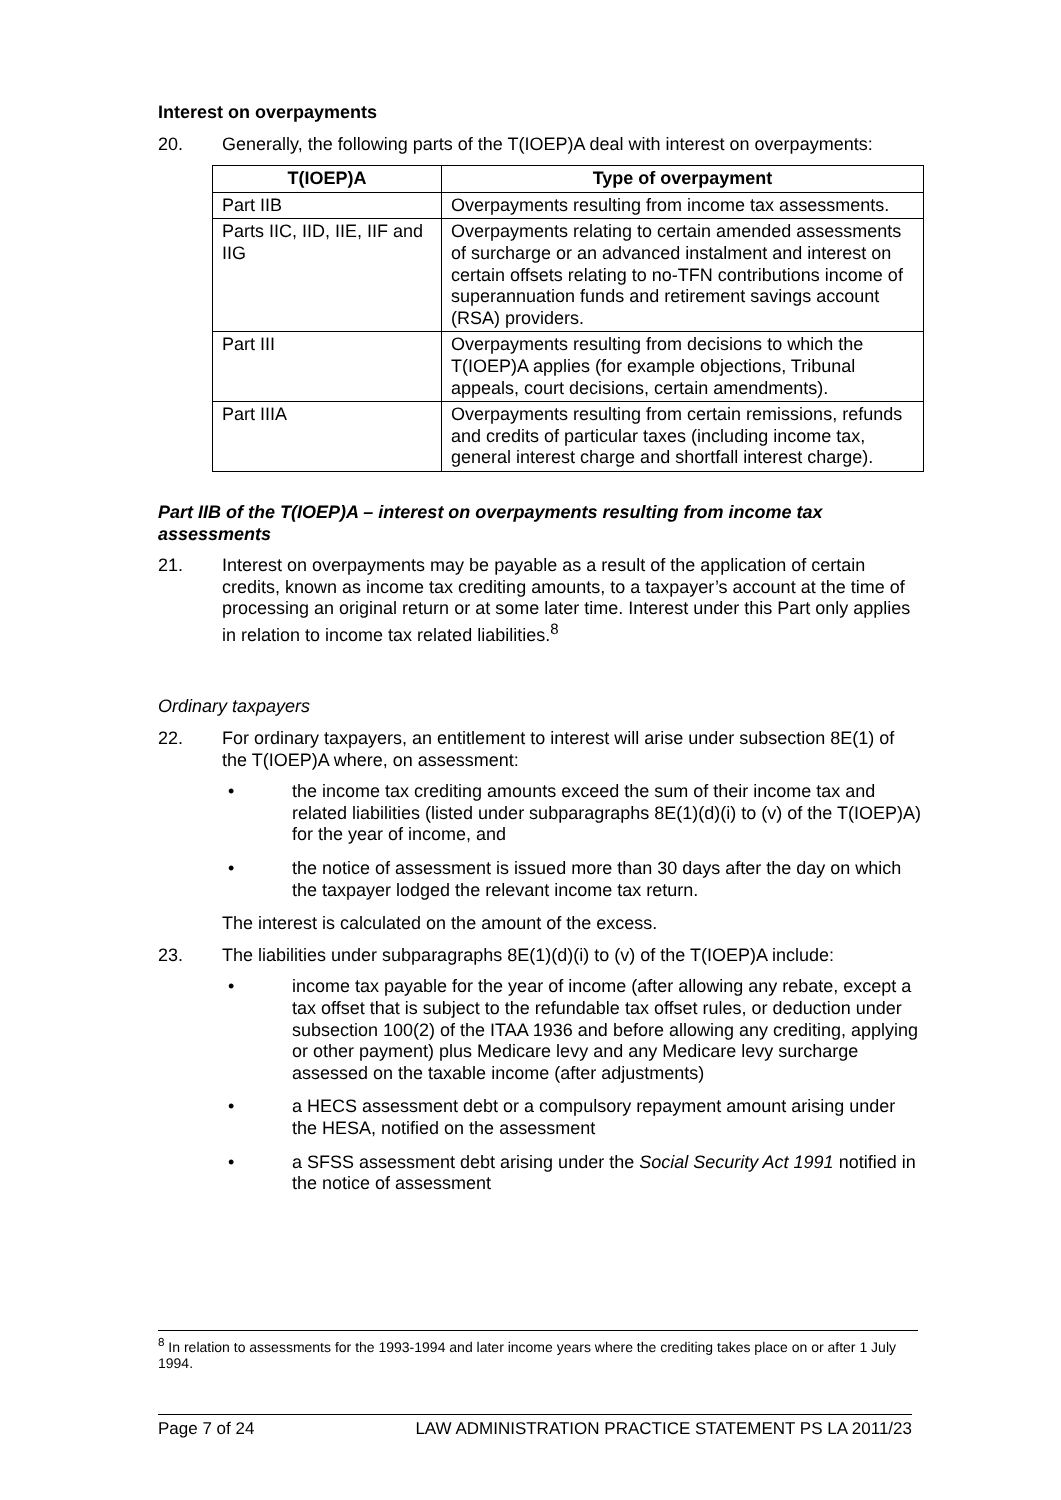Interest on overpayments
20. Generally, the following parts of the T(IOEP)A deal with interest on overpayments:
| T(IOEP)A | Type of overpayment |
| --- | --- |
| Part IIB | Overpayments resulting from income tax assessments. |
| Parts IIC, IID, IIE, IIF and IIG | Overpayments relating to certain amended assessments of surcharge or an advanced instalment and interest on certain offsets relating to no-TFN contributions income of superannuation funds and retirement savings account (RSA) providers. |
| Part III | Overpayments resulting from decisions to which the T(IOEP)A applies (for example objections, Tribunal appeals, court decisions, certain amendments). |
| Part IIIA | Overpayments resulting from certain remissions, refunds and credits of particular taxes (including income tax, general interest charge and shortfall interest charge). |
Part IIB of the T(IOEP)A – interest on overpayments resulting from income tax assessments
21. Interest on overpayments may be payable as a result of the application of certain credits, known as income tax crediting amounts, to a taxpayer’s account at the time of processing an original return or at some later time. Interest under this Part only applies in relation to income tax related liabilities.<sup>8</sup>
Ordinary taxpayers
22. For ordinary taxpayers, an entitlement to interest will arise under subsection 8E(1) of the T(IOEP)A where, on assessment:
• the income tax crediting amounts exceed the sum of their income tax and related liabilities (listed under subparagraphs 8E(1)(d)(i) to (v) of the T(IOEP)A) for the year of income, and
• the notice of assessment is issued more than 30 days after the day on which the taxpayer lodged the relevant income tax return.
The interest is calculated on the amount of the excess.
23. The liabilities under subparagraphs 8E(1)(d)(i) to (v) of the T(IOEP)A include:
• income tax payable for the year of income (after allowing any rebate, except a tax offset that is subject to the refundable tax offset rules, or deduction under subsection 100(2) of the ITAA 1936 and before allowing any crediting, applying or other payment) plus Medicare levy and any Medicare levy surcharge assessed on the taxable income (after adjustments)
• a HECS assessment debt or a compulsory repayment amount arising under the HESA, notified on the assessment
• a SFSS assessment debt arising under the Social Security Act 1991 notified in the notice of assessment
<sup>8</sup> In relation to assessments for the 1993-1994 and later income years where the crediting takes place on or after 1 July 1994.
Page 7 of 24 LAW ADMINISTRATION PRACTICE STATEMENT PS LA 2011/23